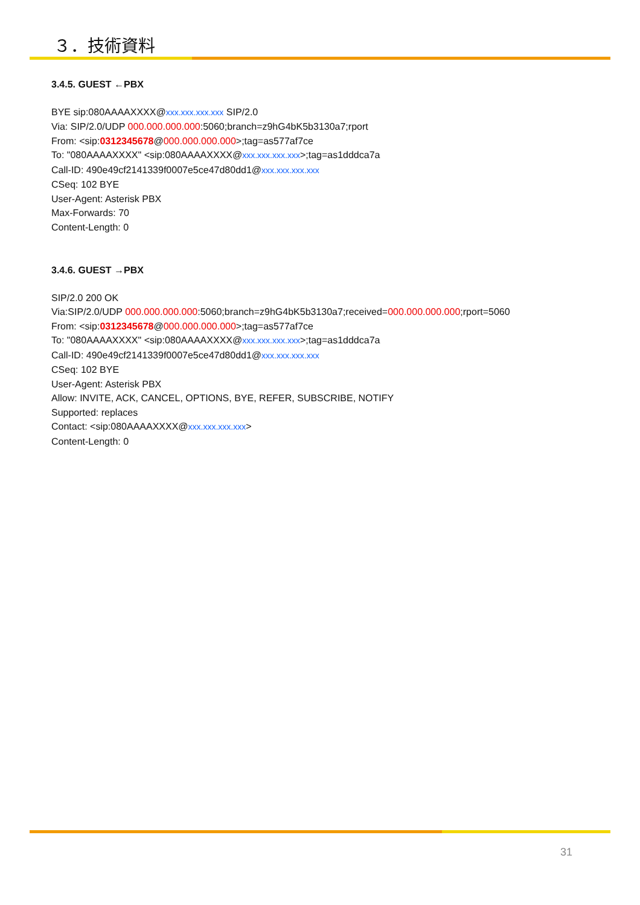３．技術資料
3.4.5. GUEST ←PBX
BYE sip:080AAAAXXXX@xxx.xxx.xxx.xxx SIP/2.0
Via: SIP/2.0/UDP 000.000.000.000:5060;branch=z9hG4bK5b3130a7;rport
From: <sip:0312345678@000.000.000.000>;tag=as577af7ce
To: "080AAAAXXXX" <sip:080AAAAXXXX@xxx.xxx.xxx.xxx>;tag=as1dddca7a
Call-ID: 490e49cf2141339f0007e5ce47d80dd1@xxx.xxx.xxx.xxx
CSeq: 102 BYE
User-Agent: Asterisk PBX
Max-Forwards: 70
Content-Length: 0
3.4.6. GUEST →PBX
SIP/2.0 200 OK
Via:SIP/2.0/UDP 000.000.000.000:5060;branch=z9hG4bK5b3130a7;received=000.000.000.000;rport=5060
From: <sip:0312345678@000.000.000.000>;tag=as577af7ce
To: "080AAAAXXXX" <sip:080AAAAXXXX@xxx.xxx.xxx.xxx>;tag=as1dddca7a
Call-ID: 490e49cf2141339f0007e5ce47d80dd1@xxx.xxx.xxx.xxx
CSeq: 102 BYE
User-Agent: Asterisk PBX
Allow: INVITE, ACK, CANCEL, OPTIONS, BYE, REFER, SUBSCRIBE, NOTIFY
Supported: replaces
Contact: <sip:080AAAAXXXX@xxx.xxx.xxx.xxx>
Content-Length: 0
31